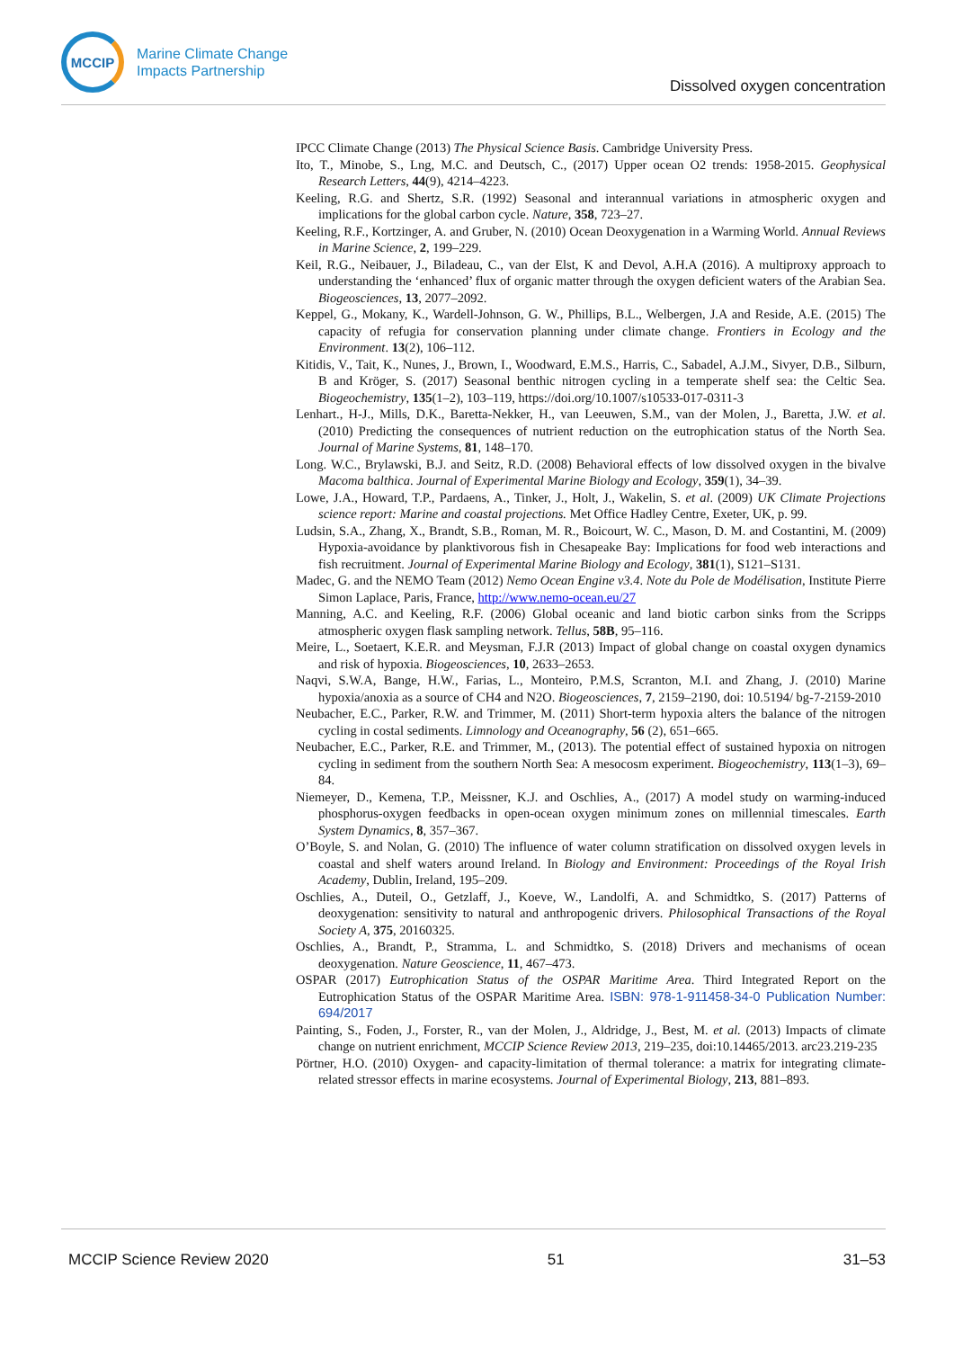MCCIP
Marine Climate Change
Impacts Partnership
Dissolved oxygen concentration
IPCC Climate Change (2013) The Physical Science Basis. Cambridge University Press.
Ito, T., Minobe, S., Lng, M.C. and Deutsch, C., (2017) Upper ocean O2 trends: 1958-2015. Geophysical Research Letters, 44(9), 4214–4223.
Keeling, R.G. and Shertz, S.R. (1992) Seasonal and interannual variations in atmospheric oxygen and implications for the global carbon cycle. Nature, 358, 723–27.
Keeling, R.F., Kortzinger, A. and Gruber, N. (2010) Ocean Deoxygenation in a Warming World. Annual Reviews in Marine Science, 2, 199–229.
Keil, R.G., Neibauer, J., Biladeau, C., van der Elst, K and Devol, A.H.A (2016). A multiproxy approach to understanding the ‘enhanced’ flux of organic matter through the oxygen deficient waters of the Arabian Sea. Biogeosciences, 13, 2077–2092.
Keppel, G., Mokany, K., Wardell-Johnson, G. W., Phillips, B.L., Welbergen, J.A and Reside, A.E. (2015) The capacity of refugia for conservation planning under climate change. Frontiers in Ecology and the Environment. 13(2), 106–112.
Kitidis, V., Tait, K., Nunes, J., Brown, I., Woodward, E.M.S., Harris, C., Sabadel, A.J.M., Sivyer, D.B., Silburn, B and Kröger, S. (2017) Seasonal benthic nitrogen cycling in a temperate shelf sea: the Celtic Sea. Biogeochemistry, 135(1–2), 103–119, https://doi.org/10.1007/s10533-017-0311-3
Lenhart., H-J., Mills, D.K., Baretta-Nekker, H., van Leeuwen, S.M., van der Molen, J., Baretta, J.W. et al. (2010) Predicting the consequences of nutrient reduction on the eutrophication status of the North Sea. Journal of Marine Systems, 81, 148–170.
Long. W.C., Brylawski, B.J. and Seitz, R.D. (2008) Behavioral effects of low dissolved oxygen in the bivalve Macoma balthica. Journal of Experimental Marine Biology and Ecology, 359(1), 34–39.
Lowe, J.A., Howard, T.P., Pardaens, A., Tinker, J., Holt, J., Wakelin, S. et al. (2009) UK Climate Projections science report: Marine and coastal projections. Met Office Hadley Centre, Exeter, UK, p. 99.
Ludsin, S.A., Zhang, X., Brandt, S.B., Roman, M. R., Boicourt, W. C., Mason, D. M. and Costantini, M. (2009) Hypoxia-avoidance by planktivorous fish in Chesapeake Bay: Implications for food web interactions and fish recruitment. Journal of Experimental Marine Biology and Ecology, 381(1), S121–S131.
Madec, G. and the NEMO Team (2012) Nemo Ocean Engine v3.4. Note du Pole de Modélisation, Institute Pierre Simon Laplace, Paris, France, http://www.nemo-ocean.eu/27
Manning, A.C. and Keeling, R.F. (2006) Global oceanic and land biotic carbon sinks from the Scripps atmospheric oxygen flask sampling network. Tellus, 58B, 95–116.
Meire, L., Soetaert, K.E.R. and Meysman, F.J.R (2013) Impact of global change on coastal oxygen dynamics and risk of hypoxia. Biogeosciences, 10, 2633–2653.
Naqvi, S.W.A, Bange, H.W., Farias, L., Monteiro, P.M.S, Scranton, M.I. and Zhang, J. (2010) Marine hypoxia/anoxia as a source of CH4 and N2O. Biogeosciences, 7, 2159–2190, doi: 10.5194/ bg-7-2159-2010
Neubacher, E.C., Parker, R.W. and Trimmer, M. (2011) Short-term hypoxia alters the balance of the nitrogen cycling in costal sediments. Limnology and Oceanography, 56 (2), 651–665.
Neubacher, E.C., Parker, R.E. and Trimmer, M., (2013). The potential effect of sustained hypoxia on nitrogen cycling in sediment from the southern North Sea: A mesocosm experiment. Biogeochemistry, 113(1–3), 69–84.
Niemeyer, D., Kemena, T.P., Meissner, K.J. and Oschlies, A., (2017) A model study on warming-induced phosphorus-oxygen feedbacks in open-ocean oxygen minimum zones on millennial timescales. Earth System Dynamics, 8, 357–367.
O’Boyle, S. and Nolan, G. (2010) The influence of water column stratification on dissolved oxygen levels in coastal and shelf waters around Ireland. In Biology and Environment: Proceedings of the Royal Irish Academy, Dublin, Ireland, 195–209.
Oschlies, A., Duteil, O., Getzlaff, J., Koeve, W., Landolfi, A. and Schmidtko, S. (2017) Patterns of deoxygenation: sensitivity to natural and anthropogenic drivers. Philosophical Transactions of the Royal Society A, 375, 20160325.
Oschlies, A., Brandt, P., Stramma, L. and Schmidtko, S. (2018) Drivers and mechanisms of ocean deoxygenation. Nature Geoscience, 11, 467–473.
OSPAR (2017) Eutrophication Status of the OSPAR Maritime Area. Third Integrated Report on the Eutrophication Status of the OSPAR Maritime Area. ISBN: 978-1-911458-34-0 Publication Number: 694/2017
Painting, S., Foden, J., Forster, R., van der Molen, J., Aldridge, J., Best, M. et al. (2013) Impacts of climate change on nutrient enrichment, MCCIP Science Review 2013, 219–235, doi:10.14465/2013. arc23.219-235
Pörtner, H.O. (2010) Oxygen- and capacity-limitation of thermal tolerance: a matrix for integrating climate-related stressor effects in marine ecosystems. Journal of Experimental Biology, 213, 881–893.
MCCIP Science Review 2020 51 31–53